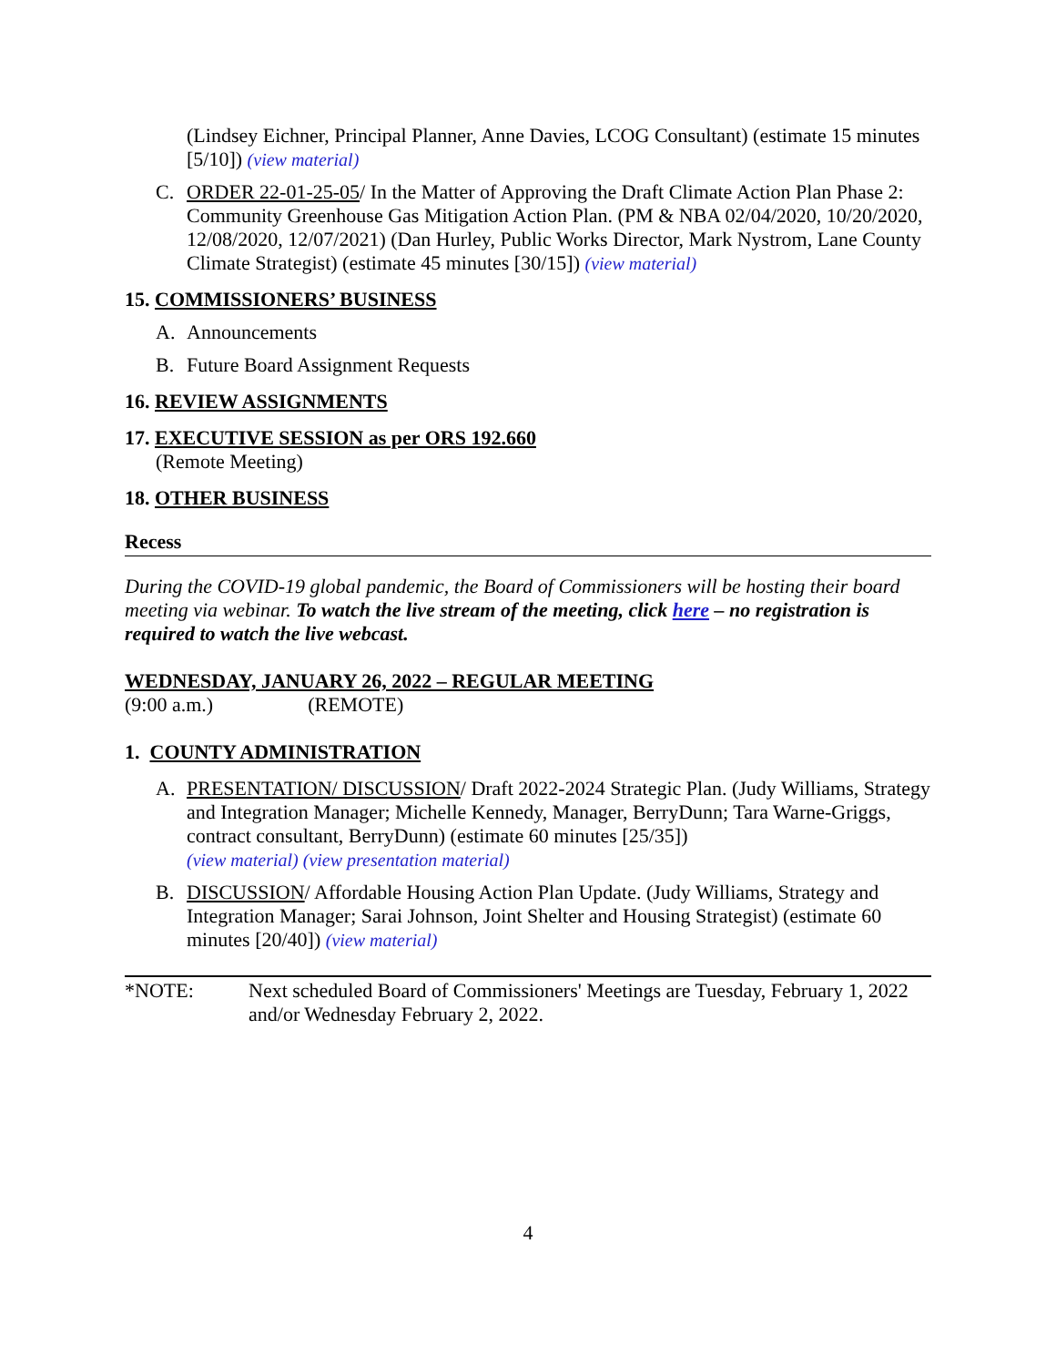(Lindsey Eichner, Principal Planner, Anne Davies, LCOG Consultant) (estimate 15 minutes [5/10]) (view material)
C. ORDER 22-01-25-05/ In the Matter of Approving the Draft Climate Action Plan Phase 2: Community Greenhouse Gas Mitigation Action Plan. (PM & NBA 02/04/2020, 10/20/2020, 12/08/2020, 12/07/2021) (Dan Hurley, Public Works Director, Mark Nystrom, Lane County Climate Strategist) (estimate 45 minutes [30/15]) (view material)
15. COMMISSIONERS’ BUSINESS
A. Announcements
B. Future Board Assignment Requests
16. REVIEW ASSIGNMENTS
17. EXECUTIVE SESSION as per ORS 192.660
(Remote Meeting)
18. OTHER BUSINESS
Recess
During the COVID-19 global pandemic, the Board of Commissioners will be hosting their board meeting via webinar. To watch the live stream of the meeting, click here – no registration is required to watch the live webcast.
WEDNESDAY, JANUARY 26, 2022 – REGULAR MEETING
(9:00 a.m.) (REMOTE)
1. COUNTY ADMINISTRATION
A. PRESENTATION/ DISCUSSION/ Draft 2022-2024 Strategic Plan. (Judy Williams, Strategy and Integration Manager; Michelle Kennedy, Manager, BerryDunn; Tara Warne-Griggs, contract consultant, BerryDunn) (estimate 60 minutes [25/35])
(view material) (view presentation material)
B. DISCUSSION/ Affordable Housing Action Plan Update. (Judy Williams, Strategy and Integration Manager; Sarai Johnson, Joint Shelter and Housing Strategist) (estimate 60 minutes [20/40]) (view material)
*NOTE: Next scheduled Board of Commissioners' Meetings are Tuesday, February 1, 2022 and/or Wednesday February 2, 2022.
4